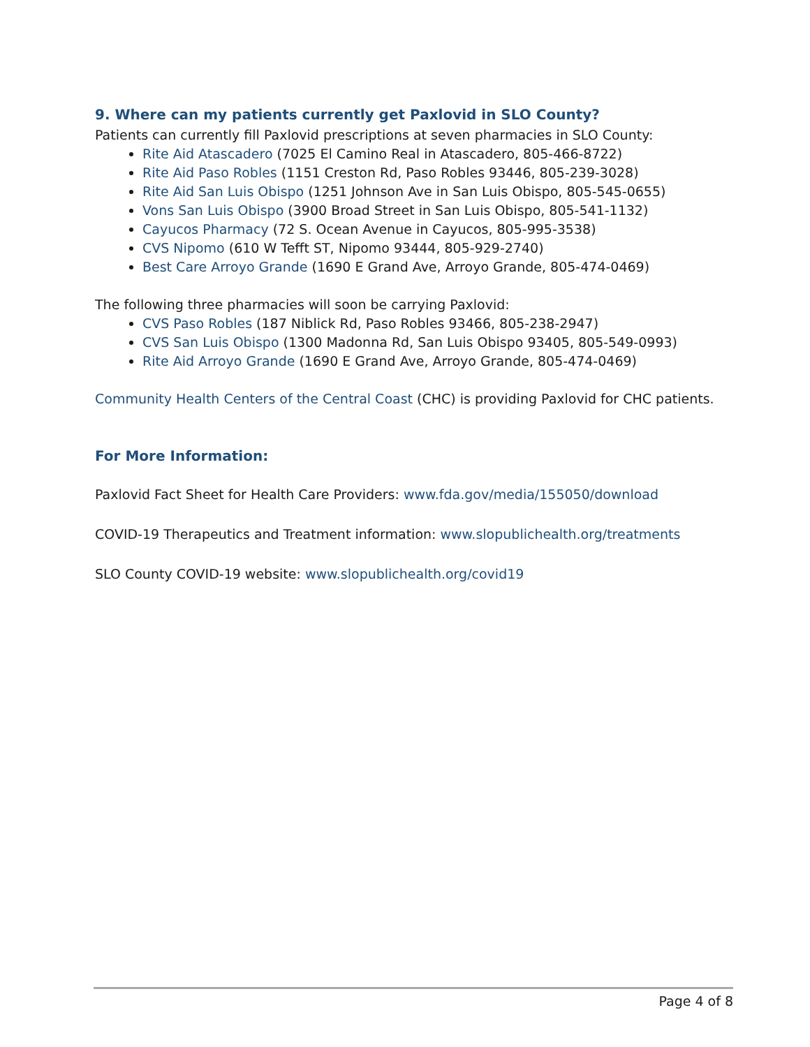9. Where can my patients currently get Paxlovid in SLO County?
Patients can currently fill Paxlovid prescriptions at seven pharmacies in SLO County:
Rite Aid Atascadero (7025 El Camino Real in Atascadero, 805-466-8722)
Rite Aid Paso Robles (1151 Creston Rd, Paso Robles 93446, 805-239-3028)
Rite Aid San Luis Obispo (1251 Johnson Ave in San Luis Obispo, 805-545-0655)
Vons San Luis Obispo (3900 Broad Street in San Luis Obispo, 805-541-1132)
Cayucos Pharmacy (72 S. Ocean Avenue in Cayucos, 805-995-3538)
CVS Nipomo (610 W Tefft ST, Nipomo 93444, 805-929-2740)
Best Care Arroyo Grande (1690 E Grand Ave, Arroyo Grande, 805-474-0469)
The following three pharmacies will soon be carrying Paxlovid:
CVS Paso Robles (187 Niblick Rd, Paso Robles 93466, 805-238-2947)
CVS San Luis Obispo (1300 Madonna Rd, San Luis Obispo 93405, 805-549-0993)
Rite Aid Arroyo Grande (1690 E Grand Ave, Arroyo Grande, 805-474-0469)
Community Health Centers of the Central Coast (CHC) is providing Paxlovid for CHC patients.
For More Information:
Paxlovid Fact Sheet for Health Care Providers: www.fda.gov/media/155050/download
COVID-19 Therapeutics and Treatment information: www.slopublichealth.org/treatments
SLO County COVID-19 website: www.slopublichealth.org/covid19
Page 4 of 8